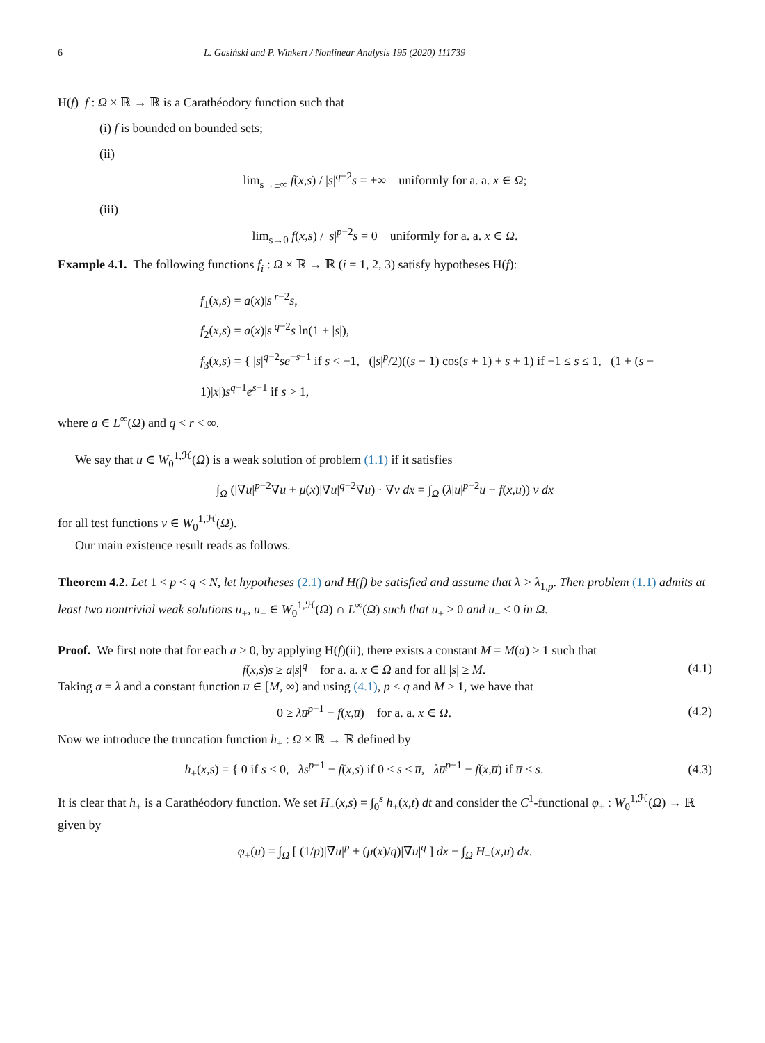6 L. Gasiński and P. Winkert / Nonlinear Analysis 195 (2020) 111739
H(f) f : Ω × ℝ → ℝ is a Carathéodory function such that
(i) f is bounded on bounded sets;
(ii)
lim<sub>s→±∞</sub> f(x,s) / |s|<sup>q−2</sup>s = +∞ uniformly for a. a. x ∈ Ω;
(iii)
lim<sub>s→0</sub> f(x,s) / |s|<sup>p−2</sup>s = 0 uniformly for a. a. x ∈ Ω.
Example 4.1. The following functions f<sub>i</sub> : Ω × ℝ → ℝ (i = 1, 2, 3) satisfy hypotheses H(f):
f<sub>1</sub>(x,s) = a(x)|s|<sup>r−2</sup>s,
f<sub>2</sub>(x,s) = a(x)|s|<sup>q−2</sup>s ln(1 + |s|),
f<sub>3</sub>(x,s) = { |s|<sup>q−2</sup>se<sup>−s−1</sup> if s < −1, (|s|<sup>p</sup>/2)((s − 1) cos(s + 1) + s + 1) if −1 ≤ s ≤ 1, (1 + (s − 1)|x|)s<sup>q−1</sup>e<sup>s−1</sup> if s > 1,
where a ∈ L<sup>∞</sup>(Ω) and q < r < ∞.
We say that u ∈ W<sub>0</sub><sup>1,ℋ</sup>(Ω) is a weak solution of problem (1.1) if it satisfies
∫<sub>Ω</sub> (|∇u|<sup>p−2</sup>∇u + μ(x)|∇u|<sup>q−2</sup>∇u) · ∇v dx = ∫<sub>Ω</sub> (λ|u|<sup>p−2</sup>u − f(x,u)) v dx
for all test functions v ∈ W<sub>0</sub><sup>1,ℋ</sup>(Ω).
Our main existence result reads as follows.
Theorem 4.2. Let 1 < p < q < N, let hypotheses (2.1) and H(f) be satisfied and assume that λ > λ<sub>1,p</sub>. Then problem (1.1) admits at least two nontrivial weak solutions u<sub>+</sub>, u<sub>−</sub> ∈ W<sub>0</sub><sup>1,ℋ</sup>(Ω) ∩ L<sup>∞</sup>(Ω) such that u<sub>+</sub> ≥ 0 and u<sub>−</sub> ≤ 0 in Ω.
Proof. We first note that for each a > 0, by applying H(f)(ii), there exists a constant M = M(a) > 1 such that
f(x,s)s ≥ a|s|<sup>q</sup> for a. a. x ∈ Ω and for all |s| ≥ M.
(4.1)
Taking a = λ and a constant function u̅ ∈ [M, ∞) and using (4.1), p < q and M > 1, we have that
0 ≥ λu̅<sup>p−1</sup> − f(x,u̅) for a. a. x ∈ Ω.
(4.2)
Now we introduce the truncation function h<sub>+</sub> : Ω × ℝ → ℝ defined by
h<sub>+</sub>(x,s) = { 0 if s < 0, λs<sup>p−1</sup> − f(x,s) if 0 ≤ s ≤ u̅, λu̅<sup>p−1</sup> − f(x,u̅) if u̅ < s.
(4.3)
It is clear that h<sub>+</sub> is a Carathéodory function. We set H<sub>+</sub>(x,s) = ∫<sub>0</sub><sup>s</sup> h<sub>+</sub>(x,t) dt and consider the C<sup>1</sup>-functional φ<sub>+</sub> : W<sub>0</sub><sup>1,ℋ</sup>(Ω) → ℝ given by
φ<sub>+</sub>(u) = ∫<sub>Ω</sub> [ (1/p)|∇u|<sup>p</sup> + (μ(x)/q)|∇u|<sup>q</sup> ] dx − ∫<sub>Ω</sub> H<sub>+</sub>(x,u) dx.